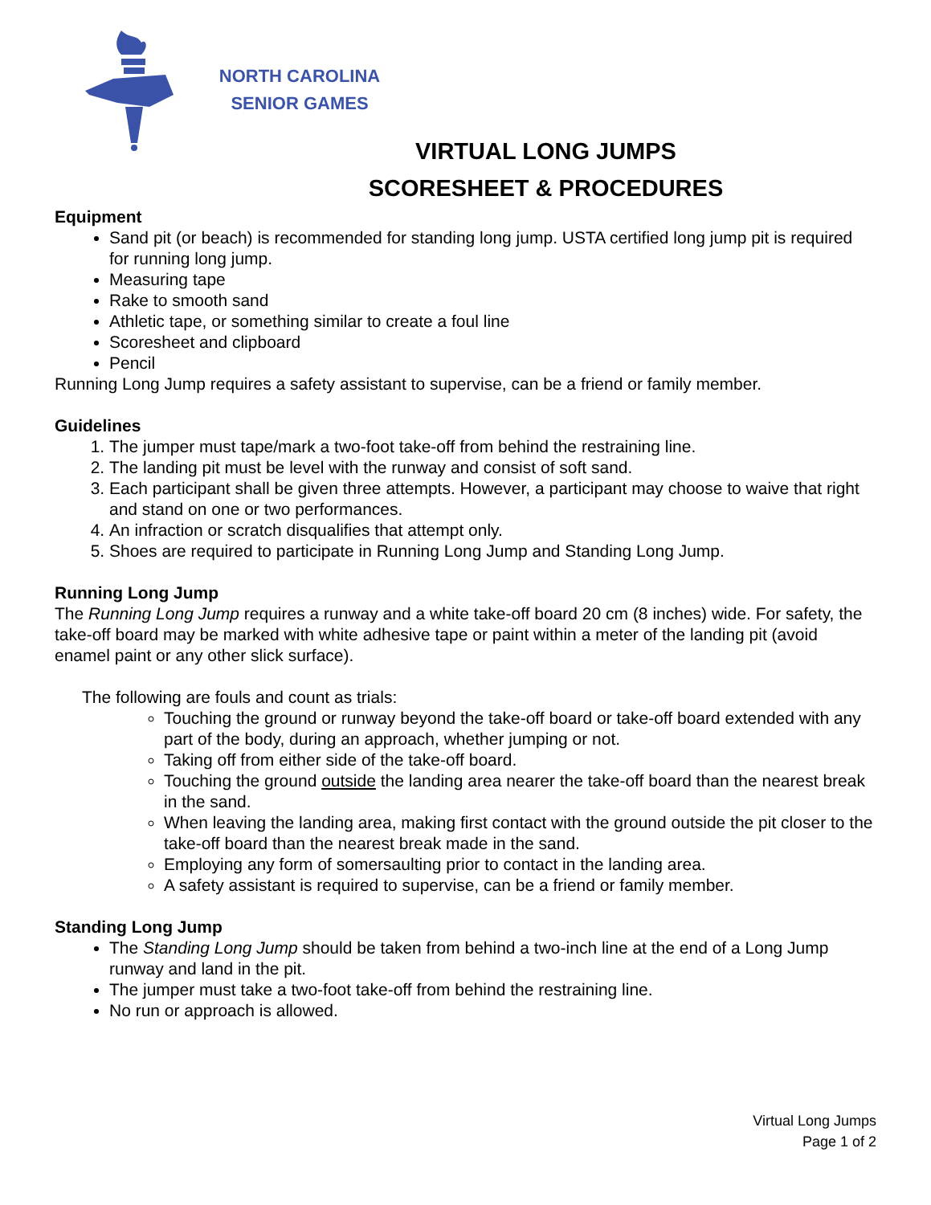NORTH CAROLINA
SENIOR GAMES
VIRTUAL LONG JUMPS
SCORESHEET & PROCEDURES
Equipment
Sand pit (or beach) is recommended for standing long jump. USTA certified long jump pit is required for running long jump.
Measuring tape
Rake to smooth sand
Athletic tape, or something similar to create a foul line
Scoresheet and clipboard
Pencil
Running Long Jump requires a safety assistant to supervise, can be a friend or family member.
Guidelines
1. The jumper must tape/mark a two-foot take-off from behind the restraining line.
2. The landing pit must be level with the runway and consist of soft sand.
3. Each participant shall be given three attempts. However, a participant may choose to waive that right and stand on one or two performances.
4. An infraction or scratch disqualifies that attempt only.
5. Shoes are required to participate in Running Long Jump and Standing Long Jump.
Running Long Jump
The Running Long Jump requires a runway and a white take-off board 20 cm (8 inches) wide. For safety, the take-off board may be marked with white adhesive tape or paint within a meter of the landing pit (avoid enamel paint or any other slick surface).
The following are fouls and count as trials:
Touching the ground or runway beyond the take-off board or take-off board extended with any part of the body, during an approach, whether jumping or not.
Taking off from either side of the take-off board.
Touching the ground outside the landing area nearer the take-off board than the nearest break in the sand.
When leaving the landing area, making first contact with the ground outside the pit closer to the take-off board than the nearest break made in the sand.
Employing any form of somersaulting prior to contact in the landing area.
A safety assistant is required to supervise, can be a friend or family member.
Standing Long Jump
The Standing Long Jump should be taken from behind a two-inch line at the end of a Long Jump runway and land in the pit.
The jumper must take a two-foot take-off from behind the restraining line.
No run or approach is allowed.
Virtual Long Jumps
Page 1 of 2